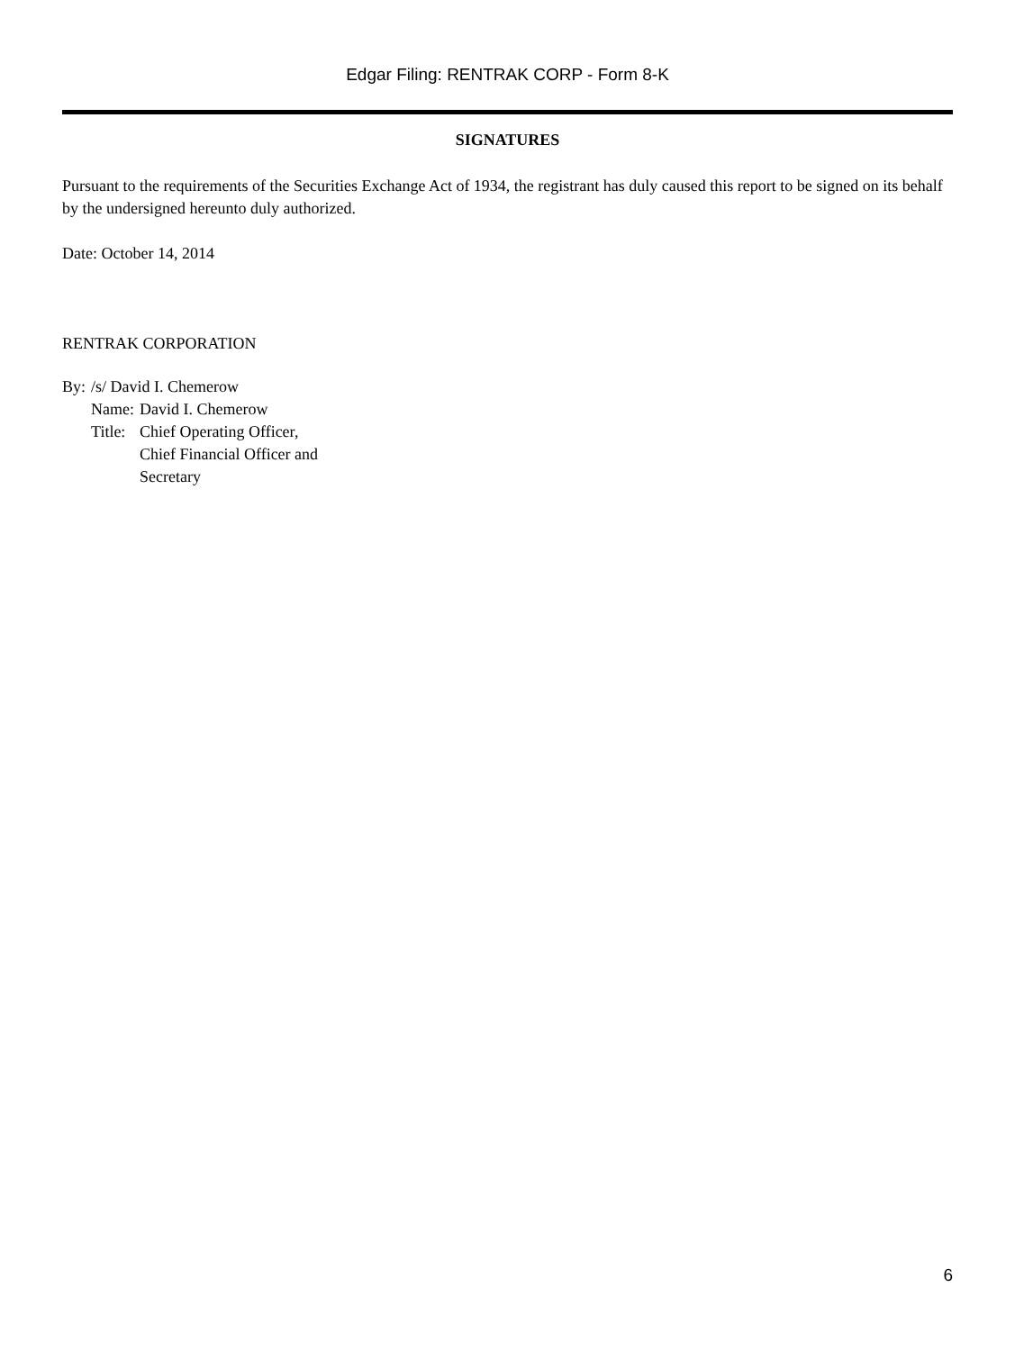Edgar Filing: RENTRAK CORP - Form 8-K
SIGNATURES
Pursuant to the requirements of the Securities Exchange Act of 1934, the registrant has duly caused this report to be signed on its behalf by the undersigned hereunto duly authorized.
Date: October 14, 2014
RENTRAK CORPORATION
| By: | /s/ David I. Chemerow | |
| | Name: | David I. Chemerow |
| | Title: | Chief Operating Officer, Chief Financial Officer and Secretary |
6